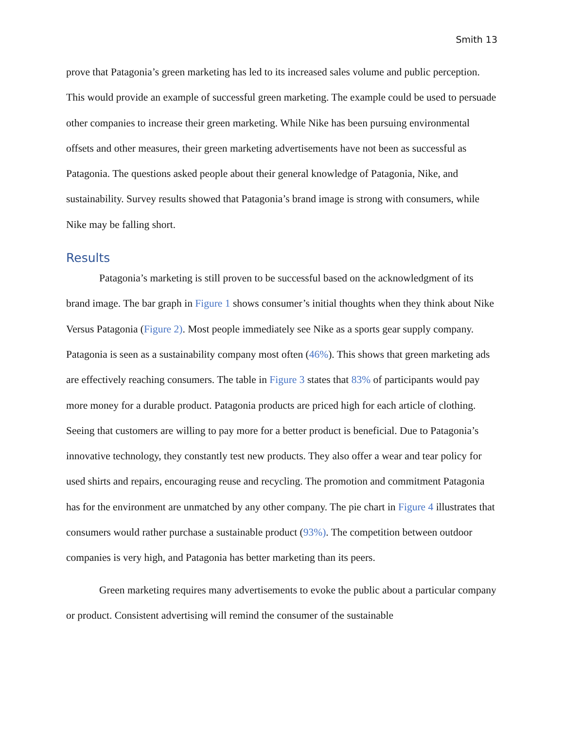Smith 13
prove that Patagonia’s green marketing has led to its increased sales volume and public perception. This would provide an example of successful green marketing. The example could be used to persuade other companies to increase their green marketing. While Nike has been pursuing environmental offsets and other measures, their green marketing advertisements have not been as successful as Patagonia. The questions asked people about their general knowledge of Patagonia, Nike, and sustainability. Survey results showed that Patagonia’s brand image is strong with consumers, while Nike may be falling short.
Results
Patagonia’s marketing is still proven to be successful based on the acknowledgment of its brand image. The bar graph in Figure 1 shows consumer’s initial thoughts when they think about Nike Versus Patagonia (Figure 2). Most people immediately see Nike as a sports gear supply company. Patagonia is seen as a sustainability company most often (46%). This shows that green marketing ads are effectively reaching consumers. The table in Figure 3 states that 83% of participants would pay more money for a durable product. Patagonia products are priced high for each article of clothing. Seeing that customers are willing to pay more for a better product is beneficial. Due to Patagonia’s innovative technology, they constantly test new products. They also offer a wear and tear policy for used shirts and repairs, encouraging reuse and recycling. The promotion and commitment Patagonia has for the environment are unmatched by any other company. The pie chart in Figure 4 illustrates that consumers would rather purchase a sustainable product (93%). The competition between outdoor companies is very high, and Patagonia has better marketing than its peers.
Green marketing requires many advertisements to evoke the public about a particular company or product. Consistent advertising will remind the consumer of the sustainable